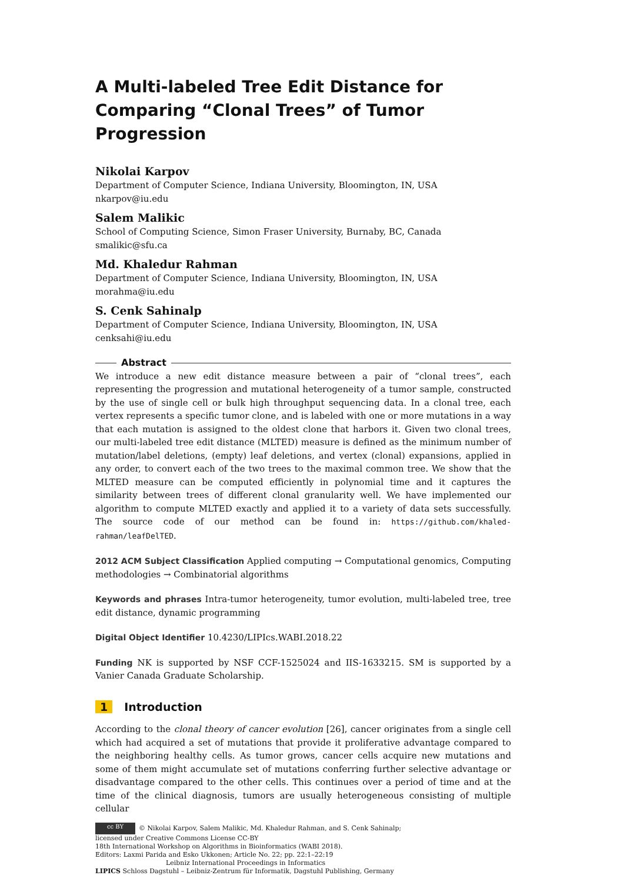A Multi-labeled Tree Edit Distance for Comparing “Clonal Trees” of Tumor Progression
Nikolai Karpov
Department of Computer Science, Indiana University, Bloomington, IN, USA
nkarpov@iu.edu
Salem Malikic
School of Computing Science, Simon Fraser University, Burnaby, BC, Canada
smalikic@sfu.ca
Md. Khaledur Rahman
Department of Computer Science, Indiana University, Bloomington, IN, USA
morahma@iu.edu
S. Cenk Sahinalp
Department of Computer Science, Indiana University, Bloomington, IN, USA
cenksahi@iu.edu
Abstract
We introduce a new edit distance measure between a pair of “clonal trees”, each representing the progression and mutational heterogeneity of a tumor sample, constructed by the use of single cell or bulk high throughput sequencing data. In a clonal tree, each vertex represents a specific tumor clone, and is labeled with one or more mutations in a way that each mutation is assigned to the oldest clone that harbors it. Given two clonal trees, our multi-labeled tree edit distance (MLTED) measure is defined as the minimum number of mutation/label deletions, (empty) leaf deletions, and vertex (clonal) expansions, applied in any order, to convert each of the two trees to the maximal common tree. We show that the MLTED measure can be computed efficiently in polynomial time and it captures the similarity between trees of different clonal granularity well. We have implemented our algorithm to compute MLTED exactly and applied it to a variety of data sets successfully. The source code of our method can be found in: https://github.com/khaled-rahman/leafDelTED.
2012 ACM Subject Classification Applied computing → Computational genomics, Computing methodologies → Combinatorial algorithms
Keywords and phrases Intra-tumor heterogeneity, tumor evolution, multi-labeled tree, tree edit distance, dynamic programming
Digital Object Identifier 10.4230/LIPIcs.WABI.2018.22
Funding NK is supported by NSF CCF-1525024 and IIS-1633215. SM is supported by a Vanier Canada Graduate Scholarship.
1 Introduction
According to the clonal theory of cancer evolution [26], cancer originates from a single cell which had acquired a set of mutations that provide it proliferative advantage compared to the neighboring healthy cells. As tumor grows, cancer cells acquire new mutations and some of them might accumulate set of mutations conferring further selective advantage or disadvantage compared to the other cells. This continues over a period of time and at the time of the clinical diagnosis, tumors are usually heterogeneous consisting of multiple cellular
cc BY © Nikolai Karpov, Salem Malikic, Md. Khaledur Rahman, and S. Cenk Sahinalp;
licensed under Creative Commons License CC-BY
18th International Workshop on Algorithms in Bioinformatics (WABI 2018).
Editors: Laxmi Parida and Esko Ukkonen; Article No. 22; pp. 22:1–22:19
Leibniz International Proceedings in Informatics
LIPICS Schloss Dagstuhl – Leibniz-Zentrum für Informatik, Dagstuhl Publishing, Germany